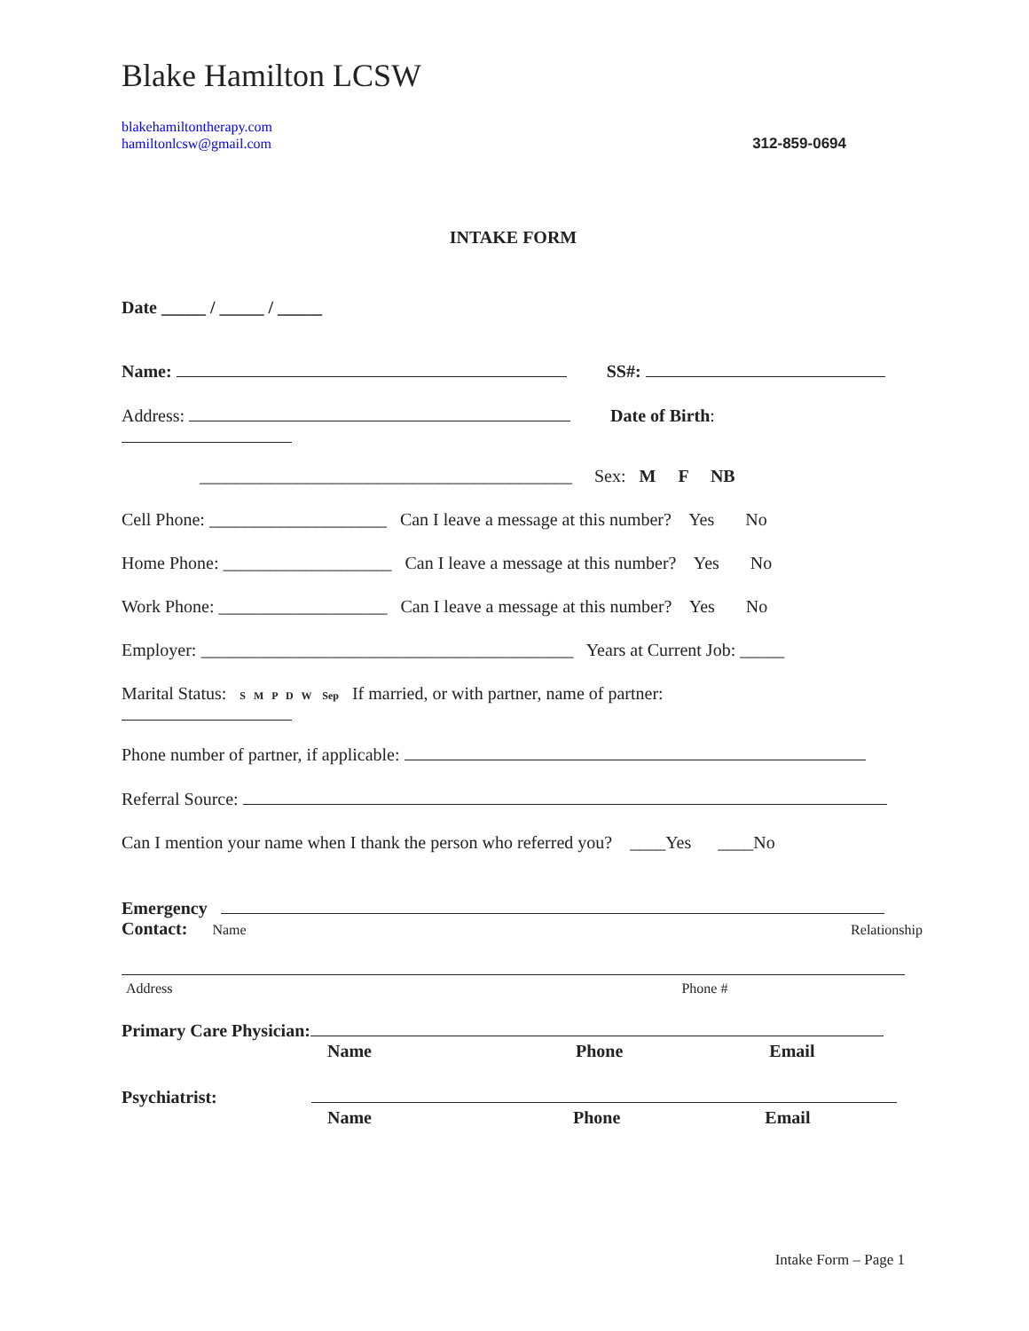Blake Hamilton LCSW
blakehamiltontherapy.com
hamiltonlcsw@gmail.com 312-859-0694
INTAKE FORM
Date _____ / _____ / _____
Name: SS#:
Address: Date of Birth:
__________________________________________ Sex: M F NB
Cell Phone: ____________________ Can I leave a message at this number? Yes No
Home Phone: ___________________ Can I leave a message at this number? Yes No
Work Phone: ___________________ Can I leave a message at this number? Yes No
Employer: __________________________________________ Years at Current Job: _____
Marital Status: S M P D W Sep If married, or with partner, name of partner:
Phone number of partner, if applicable:
Referral Source:
Can I mention your name when I thank the person who referred you? ____Yes ____No
Emergency
Contact: Name Relationship
Address Phone #
Primary Care Physician:
Name Phone Email
Psychiatrist:
Name Phone Email
Intake Form – Page 1